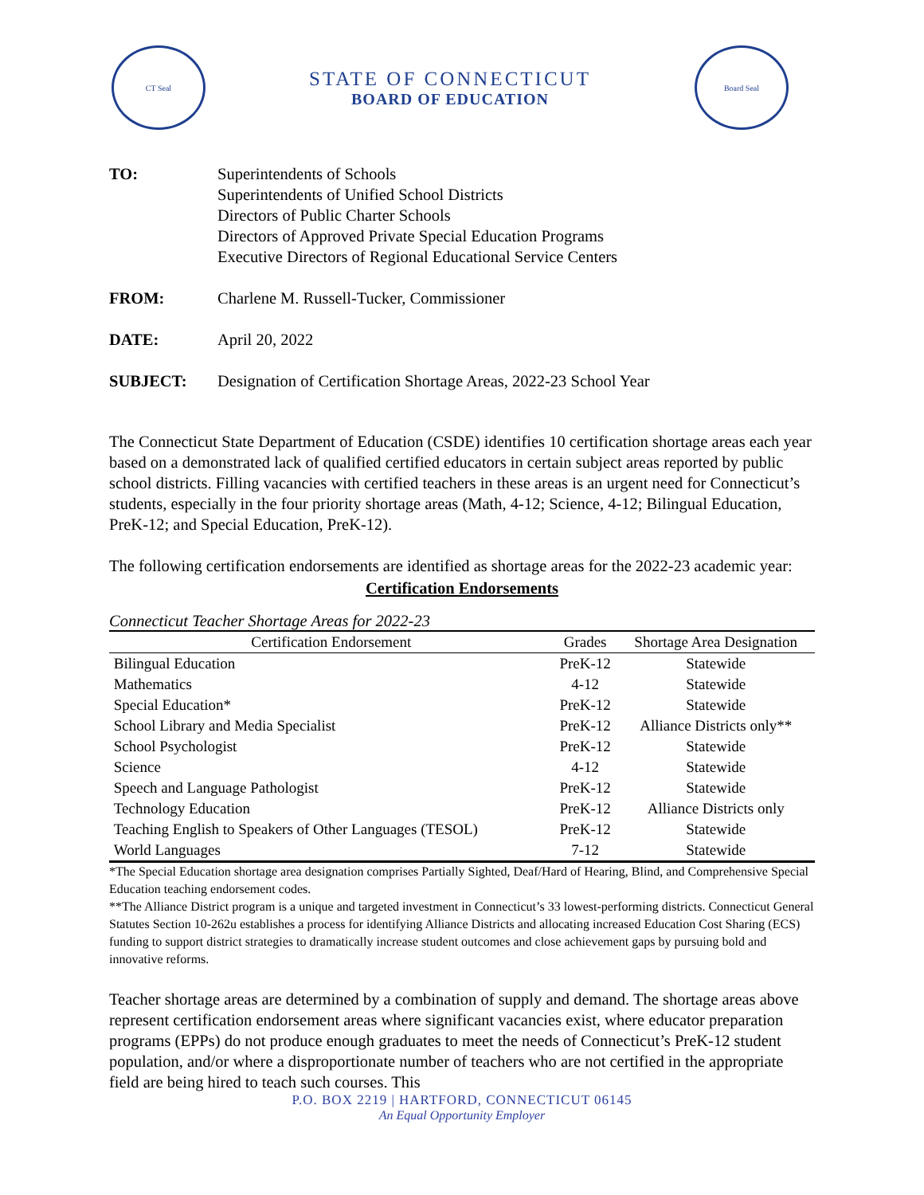CT Seal
STATE OF CONNECTICUT
BOARD OF EDUCATION
Board Seal
TO: Superintendents of Schools
Superintendents of Unified School Districts
Directors of Public Charter Schools
Directors of Approved Private Special Education Programs
Executive Directors of Regional Educational Service Centers
FROM: Charlene M. Russell-Tucker, Commissioner
DATE: April 20, 2022
SUBJECT: Designation of Certification Shortage Areas, 2022-23 School Year
The Connecticut State Department of Education (CSDE) identifies 10 certification shortage areas each year based on a demonstrated lack of qualified certified educators in certain subject areas reported by public school districts. Filling vacancies with certified teachers in these areas is an urgent need for Connecticut’s students, especially in the four priority shortage areas (Math, 4-12; Science, 4-12; Bilingual Education, PreK-12; and Special Education, PreK-12).
The following certification endorsements are identified as shortage areas for the 2022-23 academic year:
Certification Endorsements
Connecticut Teacher Shortage Areas for 2022-23
| Certification Endorsement | Grades | Shortage Area Designation |
| --- | --- | --- |
| Bilingual Education | PreK-12 | Statewide |
| Mathematics | 4-12 | Statewide |
| Special Education* | PreK-12 | Statewide |
| School Library and Media Specialist | PreK-12 | Alliance Districts only** |
| School Psychologist | PreK-12 | Statewide |
| Science | 4-12 | Statewide |
| Speech and Language Pathologist | PreK-12 | Statewide |
| Technology Education | PreK-12 | Alliance Districts only |
| Teaching English to Speakers of Other Languages (TESOL) | PreK-12 | Statewide |
| World Languages | 7-12 | Statewide |
*The Special Education shortage area designation comprises Partially Sighted, Deaf/Hard of Hearing, Blind, and Comprehensive Special Education teaching endorsement codes.
**The Alliance District program is a unique and targeted investment in Connecticut’s 33 lowest-performing districts. Connecticut General Statutes Section 10-262u establishes a process for identifying Alliance Districts and allocating increased Education Cost Sharing (ECS) funding to support district strategies to dramatically increase student outcomes and close achievement gaps by pursuing bold and innovative reforms.
Teacher shortage areas are determined by a combination of supply and demand. The shortage areas above represent certification endorsement areas where significant vacancies exist, where educator preparation programs (EPPs) do not produce enough graduates to meet the needs of Connecticut’s PreK-12 student population, and/or where a disproportionate number of teachers who are not certified in the appropriate field are being hired to teach such courses. This
P.O. BOX 2219 | HARTFORD, CONNECTICUT 06145
An Equal Opportunity Employer